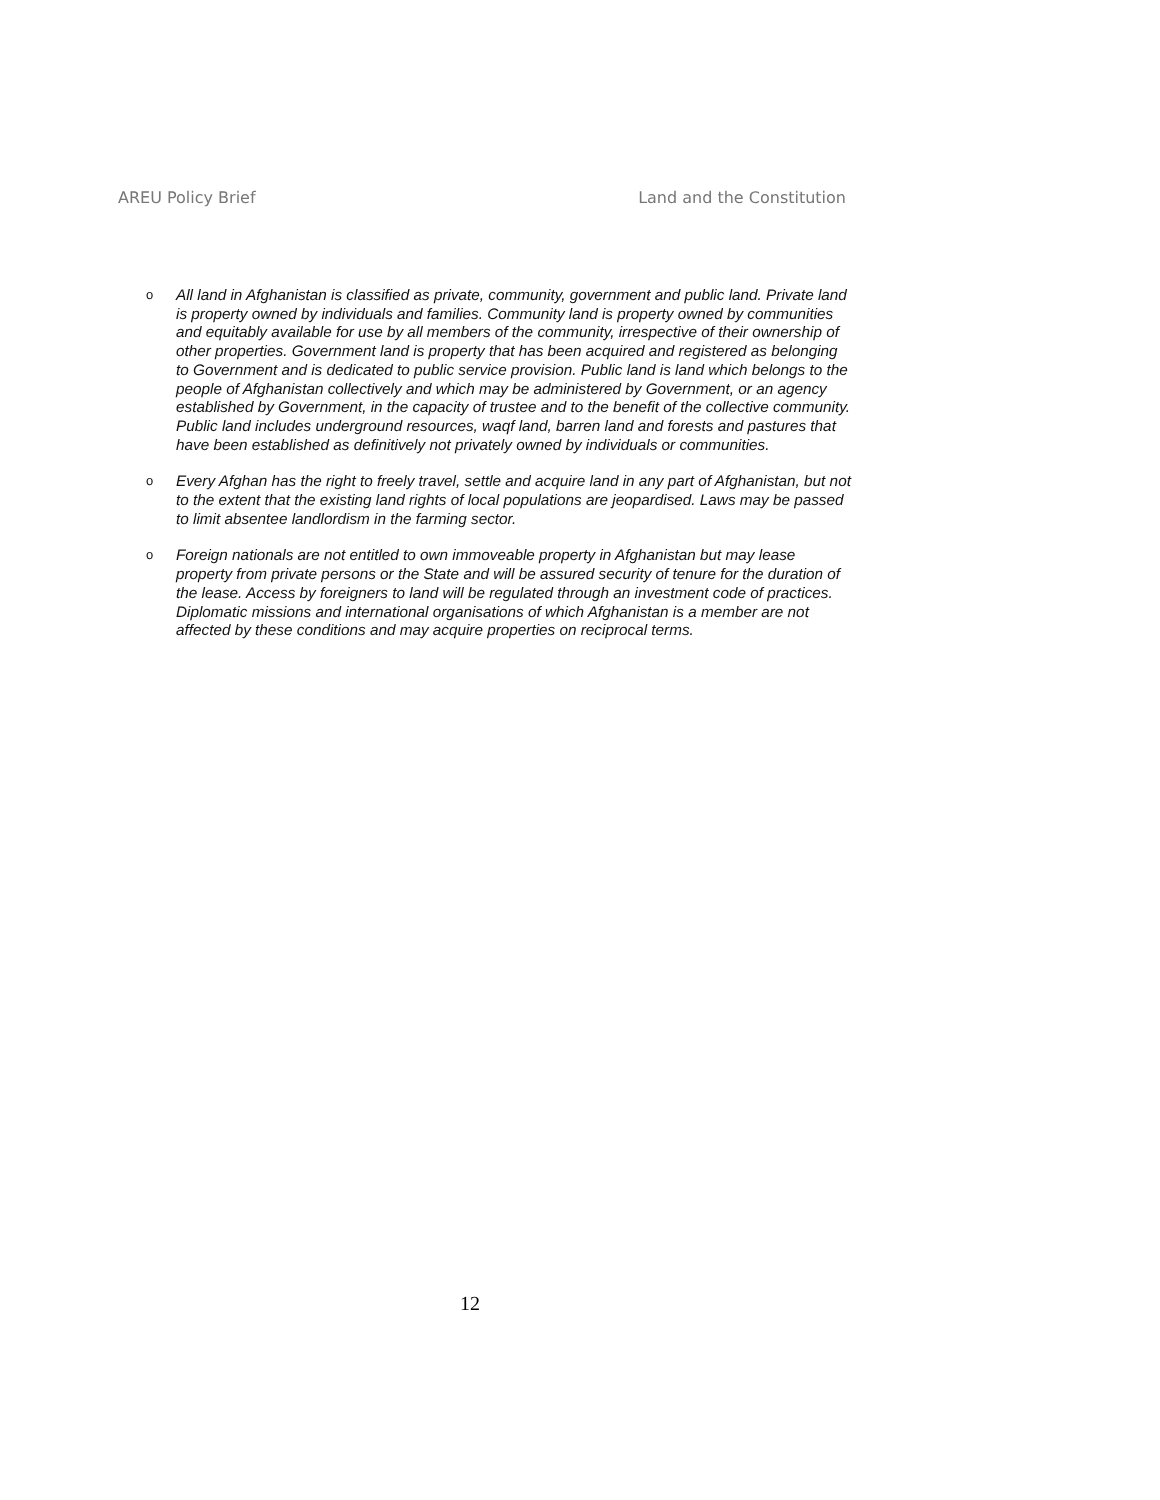AREU Policy Brief Land and the Constitution
o All land in Afghanistan is classified as private, community, government and public land. Private land is property owned by individuals and families. Community land is property owned by communities and equitably available for use by all members of the community, irrespective of their ownership of other properties. Government land is property that has been acquired and registered as belonging to Government and is dedicated to public service provision. Public land is land which belongs to the people of Afghanistan collectively and which may be administered by Government, or an agency established by Government, in the capacity of trustee and to the benefit of the collective community. Public land includes underground resources, waqf land, barren land and forests and pastures that have been established as definitively not privately owned by individuals or communities.
o Every Afghan has the right to freely travel, settle and acquire land in any part of Afghanistan, but not to the extent that the existing land rights of local populations are jeopardised. Laws may be passed to limit absentee landlordism in the farming sector.
o Foreign nationals are not entitled to own immoveable property in Afghanistan but may lease property from private persons or the State and will be assured security of tenure for the duration of the lease. Access by foreigners to land will be regulated through an investment code of practices. Diplomatic missions and international organisations of which Afghanistan is a member are not affected by these conditions and may acquire properties on reciprocal terms.
12